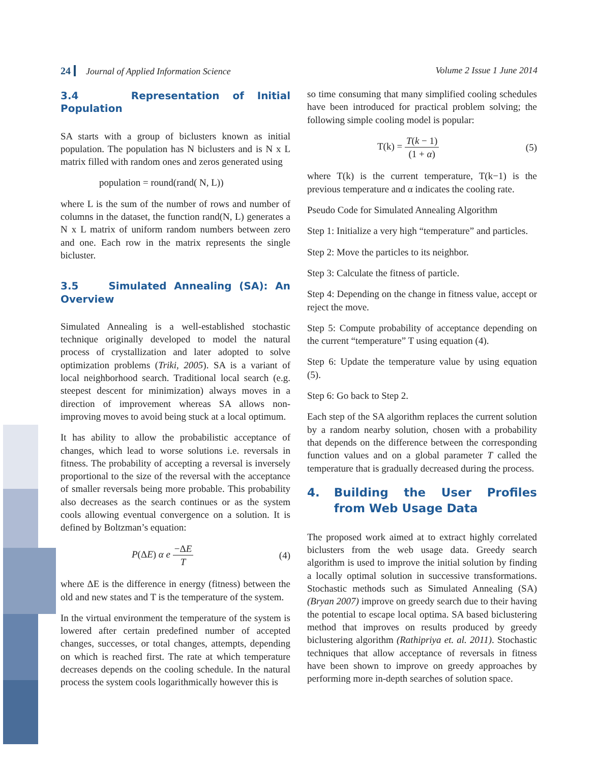24 Journal of Applied Information Science
Volume 2 Issue 1 June 2014
3.4 Representation of Initial Population
SA starts with a group of biclusters known as initial population. The population has N biclusters and is N x L matrix filled with random ones and zeros generated using
population = round(rand( N, L))
where L is the sum of the number of rows and number of columns in the dataset, the function rand(N, L) generates a N x L matrix of uniform random numbers between zero and one. Each row in the matrix represents the single bicluster.
3.5 Simulated Annealing (SA): An Overview
Simulated Annealing is a well-established stochastic technique originally developed to model the natural process of crystallization and later adopted to solve optimization problems (Triki, 2005). SA is a variant of local neighborhood search. Traditional local search (e.g. steepest descent for minimization) always moves in a direction of improvement whereas SA allows non-improving moves to avoid being stuck at a local optimum.
It has ability to allow the probabilistic acceptance of changes, which lead to worse solutions i.e. reversals in fitness. The probability of accepting a reversal is inversely proportional to the size of the reversal with the acceptance of smaller reversals being more probable. This probability also decreases as the search continues or as the system cools allowing eventual convergence on a solution. It is defined by Boltzman’s equation:
P(ΔE) α e −ΔE T (4)
where ΔE is the difference in energy (fitness) between the old and new states and T is the temperature of the system.
In the virtual environment the temperature of the system is lowered after certain predefined number of accepted changes, successes, or total changes, attempts, depending on which is reached first. The rate at which temperature decreases depends on the cooling schedule. In the natural process the system cools logarithmically however this is
so time consuming that many simplified cooling schedules have been introduced for practical problem solving; the following simple cooling model is popular:
T(k) = T(k − 1) (1 + α) (5)
where T(k) is the current temperature, T(k−1) is the previous temperature and α indicates the cooling rate.
Pseudo Code for Simulated Annealing Algorithm
Step 1: Initialize a very high “temperature” and particles.
Step 2: Move the particles to its neighbor.
Step 3: Calculate the fitness of particle.
Step 4: Depending on the change in fitness value, accept or reject the move.
Step 5: Compute probability of acceptance depending on the current “temperature” T using equation (4).
Step 6: Update the temperature value by using equation (5).
Step 6: Go back to Step 2.
Each step of the SA algorithm replaces the current solution by a random nearby solution, chosen with a probability that depends on the difference between the corresponding function values and on a global parameter T called the temperature that is gradually decreased during the process.
4. Building the User Profiles from Web Usage Data
The proposed work aimed at to extract highly correlated biclusters from the web usage data. Greedy search algorithm is used to improve the initial solution by finding a locally optimal solution in successive transformations. Stochastic methods such as Simulated Annealing (SA) (Bryan 2007) improve on greedy search due to their having the potential to escape local optima. SA based biclustering method that improves on results produced by greedy biclustering algorithm (Rathipriya et. al. 2011). Stochastic techniques that allow acceptance of reversals in fitness have been shown to improve on greedy approaches by performing more in-depth searches of solution space.